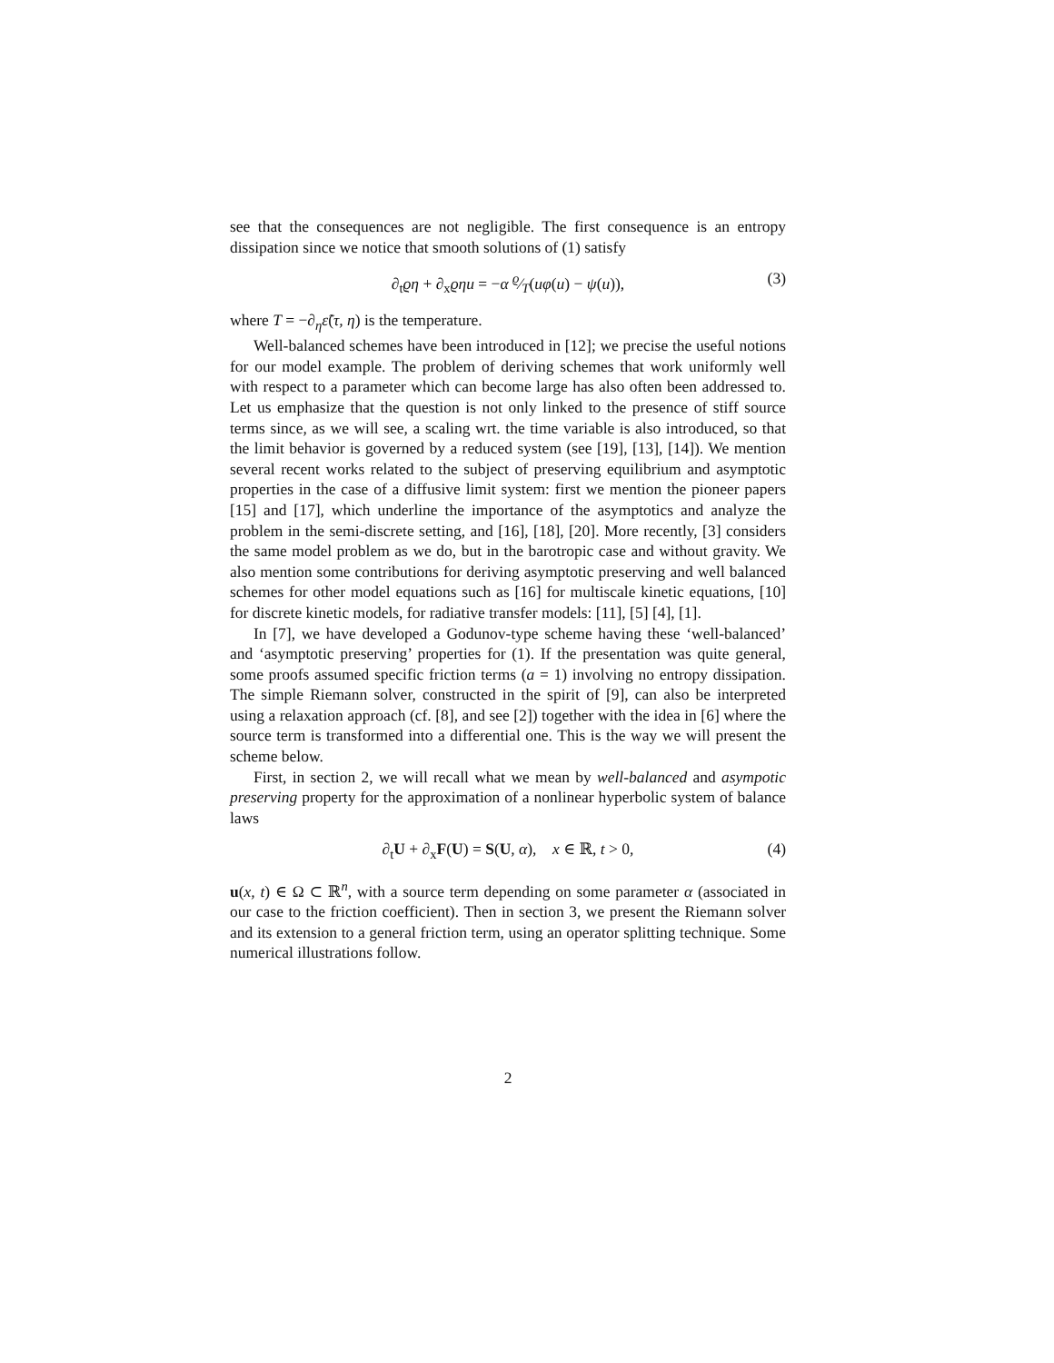see that the consequences are not negligible. The first consequence is an entropy dissipation since we notice that smooth solutions of (1) satisfy
∂<sub>t</sub>ϱη + ∂<sub>x</sub>ϱηu = −α ϱ⁄T(uφ(u) − ψ(u)), (3)
where T = −∂<sub>η</sub>ε̃(τ, η) is the temperature.
Well-balanced schemes have been introduced in [12]; we precise the useful notions for our model example. The problem of deriving schemes that work uniformly well with respect to a parameter which can become large has also often been addressed to. Let us emphasize that the question is not only linked to the presence of stiff source terms since, as we will see, a scaling wrt. the time variable is also introduced, so that the limit behavior is governed by a reduced system (see [19], [13], [14]). We mention several recent works related to the subject of preserving equilibrium and asymptotic properties in the case of a diffusive limit system: first we mention the pioneer papers [15] and [17], which underline the importance of the asymptotics and analyze the problem in the semi-discrete setting, and [16], [18], [20]. More recently, [3] considers the same model problem as we do, but in the barotropic case and without gravity. We also mention some contributions for deriving asymptotic preserving and well balanced schemes for other model equations such as [16] for multiscale kinetic equations, [10] for discrete kinetic models, for radiative transfer models: [11], [5] [4], [1].
In [7], we have developed a Godunov-type scheme having these ‘well-balanced’ and ‘asymptotic preserving’ properties for (1). If the presentation was quite general, some proofs assumed specific friction terms (a = 1) involving no entropy dissipation. The simple Riemann solver, constructed in the spirit of [9], can also be interpreted using a relaxation approach (cf. [8], and see [2]) together with the idea in [6] where the source term is transformed into a differential one. This is the way we will present the scheme below.
First, in section 2, we will recall what we mean by well-balanced and asympotic preserving property for the approximation of a nonlinear hyperbolic system of balance laws
∂<sub>t</sub>U + ∂<sub>x</sub>F(U) = S(U, α), x ∈ ℝ, t > 0, (4)
u(x, t) ∈ Ω ⊂ ℝ<sup>n</sup>, with a source term depending on some parameter α (associated in our case to the friction coefficient). Then in section 3, we present the Riemann solver and its extension to a general friction term, using an operator splitting technique. Some numerical illustrations follow.
2